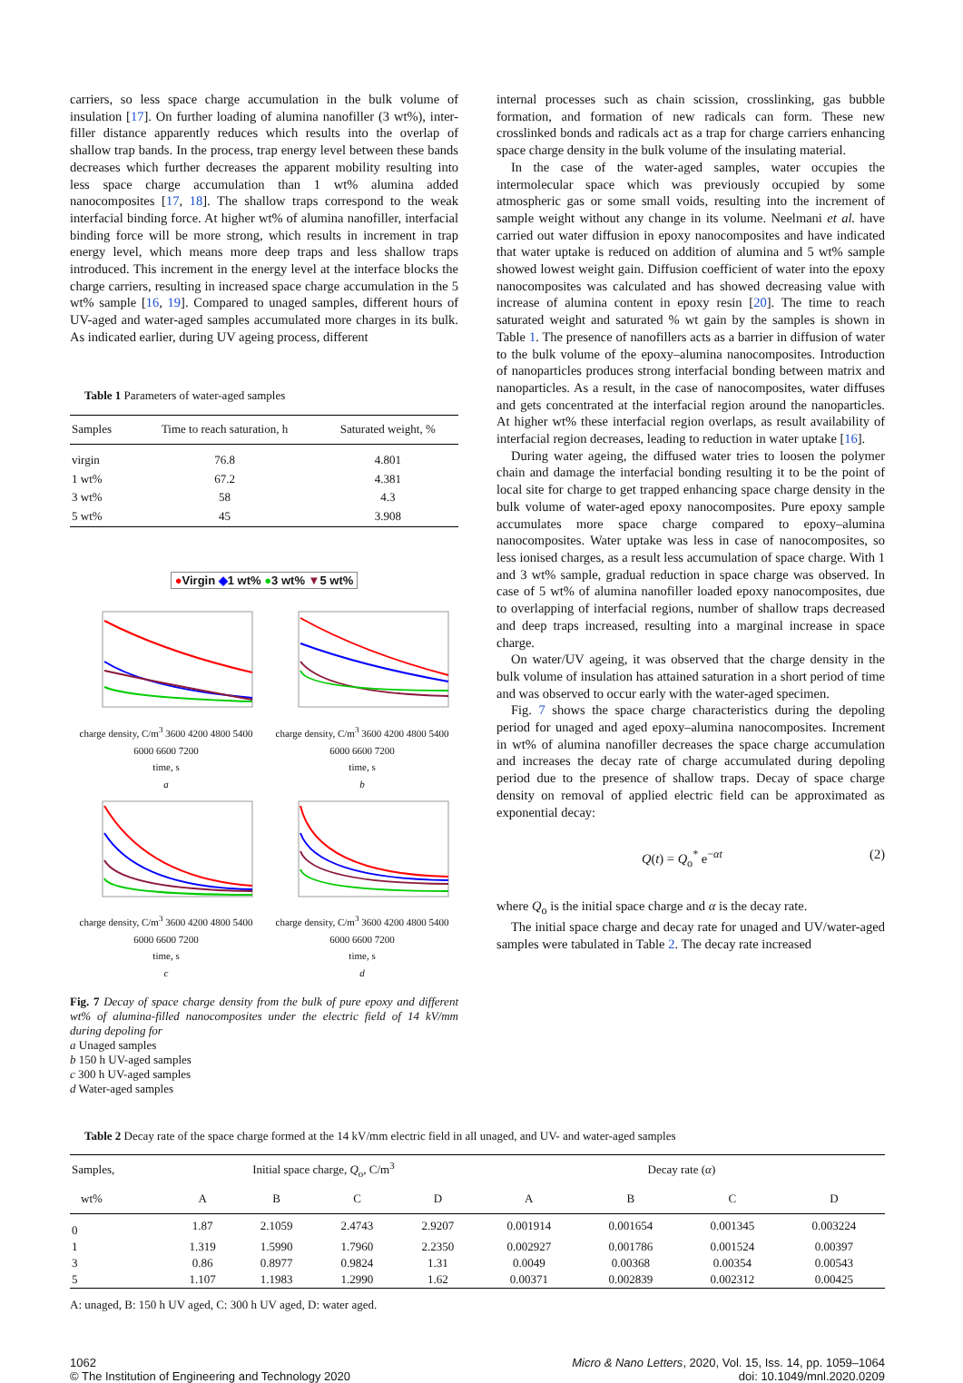carriers, so less space charge accumulation in the bulk volume of insulation [17]. On further loading of alumina nanofiller (3 wt%), inter-filler distance apparently reduces which results into the overlap of shallow trap bands. In the process, trap energy level between these bands decreases which further decreases the apparent mobility resulting into less space charge accumulation than 1 wt% alumina added nanocomposites [17, 18]. The shallow traps correspond to the weak interfacial binding force. At higher wt% of alumina nanofiller, interfacial binding force will be more strong, which results in increment in trap energy level, which means more deep traps and less shallow traps introduced. This increment in the energy level at the interface blocks the charge carriers, resulting in increased space charge accumulation in the 5 wt% sample [16, 19]. Compared to unaged samples, different hours of UV-aged and water-aged samples accumulated more charges in its bulk. As indicated earlier, during UV ageing process, different
Table 1 Parameters of water-aged samples
| Samples | Time to reach saturation, h | Saturated weight, % |
| --- | --- | --- |
| virgin | 76.8 | 4.801 |
| 1 wt% | 67.2 | 4.381 |
| 3 wt% | 58 | 4.3 |
| 5 wt% | 45 | 3.908 |
●Virgin ◆1 wt% ●3 wt% ▼5 wt%
charge density, C/m<sup>3</sup> 3600 4200 4800 5400 6000 6600 7200
time, s
a
charge density, C/m<sup>3</sup> 3600 4200 4800 5400 6000 6600 7200
time, s
b
charge density, C/m<sup>3</sup> 3600 4200 4800 5400 6000 6600 7200
time, s
c
charge density, C/m<sup>3</sup> 3600 4200 4800 5400 6000 6600 7200
time, s
d
Fig. 7 Decay of space charge density from the bulk of pure epoxy and different wt% of alumina-filled nanocomposites under the electric field of 14 kV/mm during depoling for
a Unaged samples
b 150 h UV-aged samples
c 300 h UV-aged samples
d Water-aged samples
internal processes such as chain scission, crosslinking, gas bubble formation, and formation of new radicals can form. These new crosslinked bonds and radicals act as a trap for charge carriers enhancing space charge density in the bulk volume of the insulating material.
In the case of the water-aged samples, water occupies the intermolecular space which was previously occupied by some atmospheric gas or some small voids, resulting into the increment of sample weight without any change in its volume. Neelmani et al. have carried out water diffusion in epoxy nanocomposites and have indicated that water uptake is reduced on addition of alumina and 5 wt% sample showed lowest weight gain. Diffusion coefficient of water into the epoxy nanocomposites was calculated and has showed decreasing value with increase of alumina content in epoxy resin [20]. The time to reach saturated weight and saturated % wt gain by the samples is shown in Table 1. The presence of nanofillers acts as a barrier in diffusion of water to the bulk volume of the epoxy–alumina nanocomposites. Introduction of nanoparticles produces strong interfacial bonding between matrix and nanoparticles. As a result, in the case of nanocomposites, water diffuses and gets concentrated at the interfacial region around the nanoparticles. At higher wt% these interfacial region overlaps, as result availability of interfacial region decreases, leading to reduction in water uptake [16].
During water ageing, the diffused water tries to loosen the polymer chain and damage the interfacial bonding resulting it to be the point of local site for charge to get trapped enhancing space charge density in the bulk volume of water-aged epoxy nanocomposites. Pure epoxy sample accumulates more space charge compared to epoxy–alumina nanocomposites. Water uptake was less in case of nanocomposites, so less ionised charges, as a result less accumulation of space charge. With 1 and 3 wt% sample, gradual reduction in space charge was observed. In case of 5 wt% of alumina nanofiller loaded epoxy nanocomposites, due to overlapping of interfacial regions, number of shallow traps decreased and deep traps increased, resulting into a marginal increase in space charge.
On water/UV ageing, it was observed that the charge density in the bulk volume of insulation has attained saturation in a short period of time and was observed to occur early with the water-aged specimen.
Fig. 7 shows the space charge characteristics during the depoling period for unaged and aged epoxy–alumina nanocomposites. Increment in wt% of alumina nanofiller decreases the space charge accumulation and increases the decay rate of charge accumulated during depoling period due to the presence of shallow traps. Decay of space charge density on removal of applied electric field can be approximated as exponential decay:
Q(t) = Q<sub>o</sub><sup>*</sup> e<sup>−αt</sup> (2)
where Q<sub>o</sub> is the initial space charge and α is the decay rate.
The initial space charge and decay rate for unaged and UV/water-aged samples were tabulated in Table 2. The decay rate increased
Table 2 Decay rate of the space charge formed at the 14 kV/mm electric field in all unaged, and UV- and water-aged samples
| Samples, | Initial space charge, Q<sub>o</sub>, C/m<sup>3</sup> | | | | Decay rate ( α ) | | | |
| --- | --- | --- | --- | --- | --- | --- | --- | --- |
| wt% | A | B | C | D | A | B | C | D |
| 0 | 1.87 | 2.1059 | 2.4743 | 2.9207 | 0.001914 | 0.001654 | 0.001345 | 0.003224 |
| 1 | 1.319 | 1.5990 | 1.7960 | 2.2350 | 0.002927 | 0.001786 | 0.001524 | 0.00397 |
| 3 | 0.86 | 0.8977 | 0.9824 | 1.31 | 0.0049 | 0.00368 | 0.00354 | 0.00543 |
| 5 | 1.107 | 1.1983 | 1.2990 | 1.62 | 0.00371 | 0.002839 | 0.002312 | 0.00425 |
A: unaged, B: 150 h UV aged, C: 300 h UV aged, D: water aged.
1062
© The Institution of Engineering and Technology 2020
Micro & Nano Letters, 2020, Vol. 15, Iss. 14, pp. 1059–1064
doi: 10.1049/mnl.2020.0209